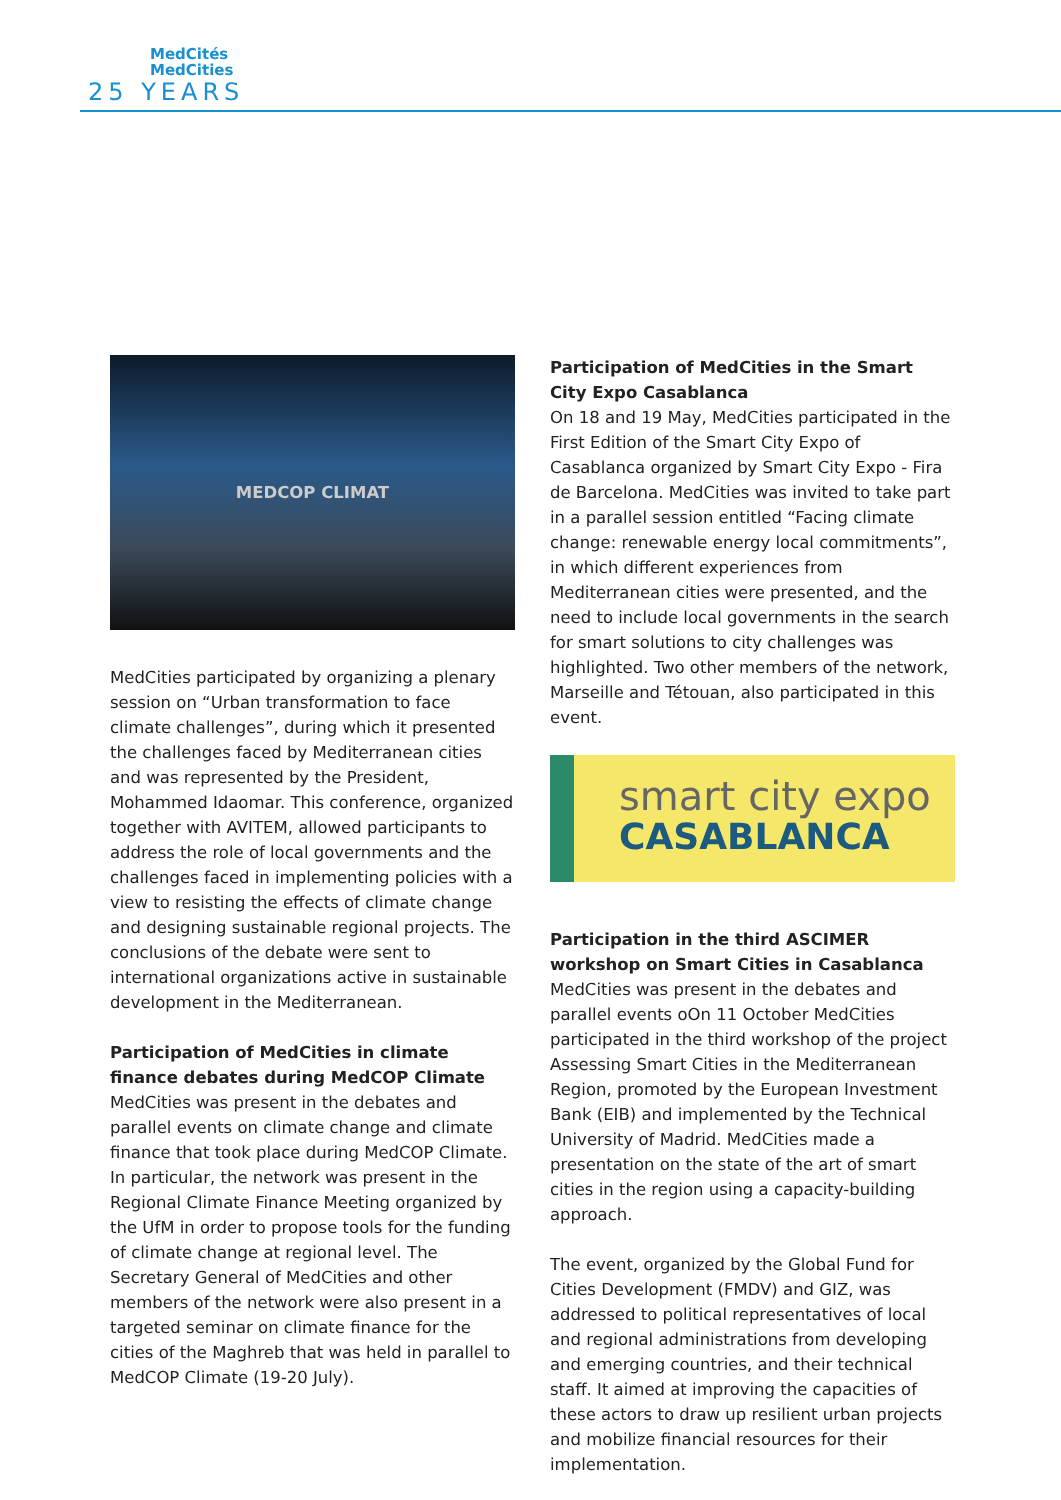MedCités
MedCities
25 YEARS
MEDCOP CLIMAT
MedCities participated by organizing a plenary session on “Urban transformation to face climate challenges”, during which it presented the challenges faced by Mediterranean cities and was represented by the President, Mohammed Idaomar. This conference, organized together with AVITEM, allowed participants to address the role of local governments and the challenges faced in implementing policies with a view to resisting the effects of climate change and designing sustainable regional projects. The conclusions of the debate were sent to international organizations active in sustainable development in the Mediterranean.
Participation of MedCities in climate finance debates during MedCOP Climate
MedCities was present in the debates and parallel events on climate change and climate finance that took place during MedCOP Climate. In particular, the network was present in the Regional Climate Finance Meeting organized by the UfM in order to propose tools for the funding of climate change at regional level. The Secretary General of MedCities and other members of the network were also present in a targeted seminar on climate finance for the cities of the Maghreb that was held in parallel to MedCOP Climate (19-20 July).
Participation of MedCities in the Smart City Expo Casablanca
On 18 and 19 May, MedCities participated in the First Edition of the Smart City Expo of Casablanca organized by Smart City Expo - Fira de Barcelona. MedCities was invited to take part in a parallel session entitled “Facing climate change: renewable energy local commitments”, in which different experiences from Mediterranean cities were presented, and the need to include local governments in the search for smart solutions to city challenges was highlighted. Two other members of the network, Marseille and Tétouan, also participated in this event.
smart city expo
CASABLANCA
Participation in the third ASCIMER workshop on Smart Cities in Casablanca
MedCities was present in the debates and parallel events oOn 11 October MedCities participated in the third workshop of the project Assessing Smart Cities in the Mediterranean Region, promoted by the European Investment Bank (EIB) and implemented by the Technical University of Madrid. MedCities made a presentation on the state of the art of smart cities in the region using a capacity-building approach.
The event, organized by the Global Fund for Cities Development (FMDV) and GIZ, was addressed to political representatives of local and regional administrations from developing and emerging countries, and their technical staff. It aimed at improving the capacities of these actors to draw up resilient urban projects and mobilize financial resources for their implementation.